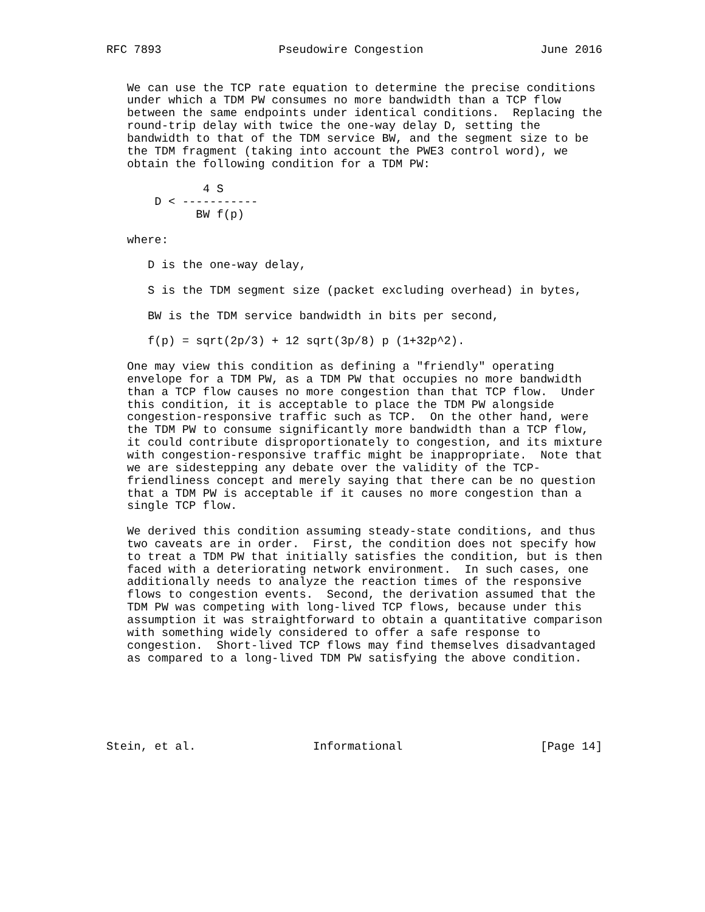RFC 7893                 Pseudowire Congestion                 June 2016


   We can use the TCP rate equation to determine the precise conditions
   under which a TDM PW consumes no more bandwidth than a TCP flow
   between the same endpoints under identical conditions.  Replacing the
   round-trip delay with twice the one-way delay D, setting the
   bandwidth to that of the TDM service BW, and the segment size to be
   the TDM fragment (taking into account the PWE3 control word), we
   obtain the following condition for a TDM PW:

              4 S
       D < -----------
             BW f(p)

   where:

      D is the one-way delay,

      S is the TDM segment size (packet excluding overhead) in bytes,

      BW is the TDM service bandwidth in bits per second,

      f(p) = sqrt(2p/3) + 12 sqrt(3p/8) p (1+32p^2).

   One may view this condition as defining a "friendly" operating
   envelope for a TDM PW, as a TDM PW that occupies no more bandwidth
   than a TCP flow causes no more congestion than that TCP flow.  Under
   this condition, it is acceptable to place the TDM PW alongside
   congestion-responsive traffic such as TCP.  On the other hand, were
   the TDM PW to consume significantly more bandwidth than a TCP flow,
   it could contribute disproportionately to congestion, and its mixture
   with congestion-responsive traffic might be inappropriate.  Note that
   we are sidestepping any debate over the validity of the TCP-
   friendliness concept and merely saying that there can be no question
   that a TDM PW is acceptable if it causes no more congestion than a
   single TCP flow.

   We derived this condition assuming steady-state conditions, and thus
   two caveats are in order.  First, the condition does not specify how
   to treat a TDM PW that initially satisfies the condition, but is then
   faced with a deteriorating network environment.  In such cases, one
   additionally needs to analyze the reaction times of the responsive
   flows to congestion events.  Second, the derivation assumed that the
   TDM PW was competing with long-lived TCP flows, because under this
   assumption it was straightforward to obtain a quantitative comparison
   with something widely considered to offer a safe response to
   congestion.  Short-lived TCP flows may find themselves disadvantaged
   as compared to a long-lived TDM PW satisfying the above condition.






Stein, et al.                 Informational                    [Page 14]